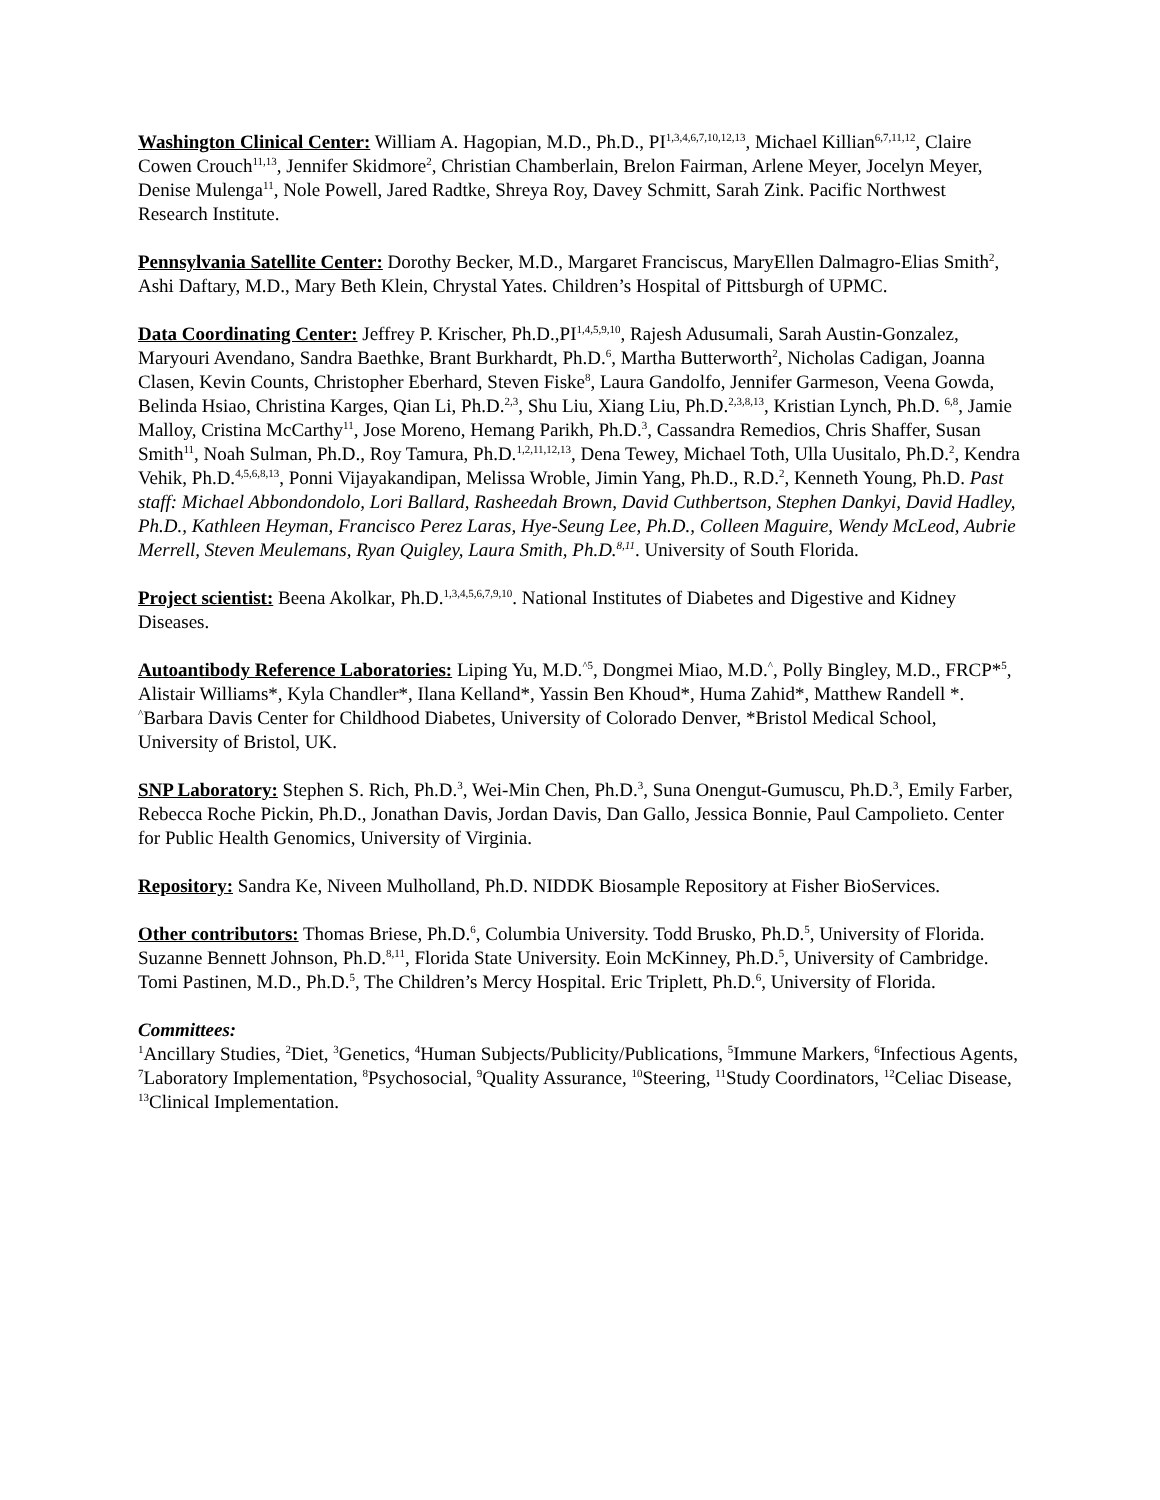Washington Clinical Center: William A. Hagopian, M.D., Ph.D., PI<sup>1,3,4,6,7,10,12,13</sup>, Michael Killian<sup>6,7,11,12</sup>, Claire Cowen Crouch<sup>11,13</sup>, Jennifer Skidmore<sup>2</sup>, Christian Chamberlain, Brelon Fairman, Arlene Meyer, Jocelyn Meyer, Denise Mulenga<sup>11</sup>, Nole Powell, Jared Radtke, Shreya Roy, Davey Schmitt, Sarah Zink. Pacific Northwest Research Institute.
Pennsylvania Satellite Center: Dorothy Becker, M.D., Margaret Franciscus, MaryEllen Dalmagro-Elias Smith<sup>2</sup>, Ashi Daftary, M.D., Mary Beth Klein, Chrystal Yates. Children’s Hospital of Pittsburgh of UPMC.
Data Coordinating Center: Jeffrey P. Krischer, Ph.D.,PI<sup>1,4,5,9,10</sup>, Rajesh Adusumali, Sarah Austin-Gonzalez, Maryouri Avendano, Sandra Baethke, Brant Burkhardt, Ph.D.<sup>6</sup>, Martha Butterworth<sup>2</sup>, Nicholas Cadigan, Joanna Clasen, Kevin Counts, Christopher Eberhard, Steven Fiske<sup>8</sup>, Laura Gandolfo, Jennifer Garmeson, Veena Gowda, Belinda Hsiao, Christina Karges, Qian Li, Ph.D.<sup>2,3</sup>, Shu Liu, Xiang Liu, Ph.D.<sup>2,3,8,13</sup>, Kristian Lynch, Ph.D. <sup>6,8</sup>, Jamie Malloy, Cristina McCarthy<sup>11</sup>, Jose Moreno, Hemang Parikh, Ph.D.<sup>3</sup>, Cassandra Remedios, Chris Shaffer, Susan Smith<sup>11</sup>, Noah Sulman, Ph.D., Roy Tamura, Ph.D.<sup>1,2,11,12,13</sup>, Dena Tewey, Michael Toth, Ulla Uusitalo, Ph.D.<sup>2</sup>, Kendra Vehik, Ph.D.<sup>4,5,6,8,13</sup>, Ponni Vijayakandipan, Melissa Wroble, Jimin Yang, Ph.D., R.D.<sup>2</sup>, Kenneth Young, Ph.D. Past staff: Michael Abbondondolo, Lori Ballard, Rasheedah Brown, David Cuthbertson, Stephen Dankyi, David Hadley, Ph.D., Kathleen Heyman, Francisco Perez Laras, Hye-Seung Lee, Ph.D., Colleen Maguire, Wendy McLeod, Aubrie Merrell, Steven Meulemans, Ryan Quigley, Laura Smith, Ph.D.<sup>8,11</sup>. University of South Florida.
Project scientist: Beena Akolkar, Ph.D.<sup>1,3,4,5,6,7,9,10</sup>. National Institutes of Diabetes and Digestive and Kidney Diseases.
Autoantibody Reference Laboratories: Liping Yu, M.D.<sup>^5</sup>, Dongmei Miao, M.D.<sup>^</sup>, Polly Bingley, M.D., FRCP*<sup>5</sup>, Alistair Williams*, Kyla Chandler*, Ilana Kelland*, Yassin Ben Khoud*, Huma Zahid*, Matthew Randell *. <sup>^</sup>Barbara Davis Center for Childhood Diabetes, University of Colorado Denver, *Bristol Medical School, University of Bristol, UK.
SNP Laboratory: Stephen S. Rich, Ph.D.<sup>3</sup>, Wei-Min Chen, Ph.D.<sup>3</sup>, Suna Onengut-Gumuscu, Ph.D.<sup>3</sup>, Emily Farber, Rebecca Roche Pickin, Ph.D., Jonathan Davis, Jordan Davis, Dan Gallo, Jessica Bonnie, Paul Campolieto. Center for Public Health Genomics, University of Virginia.
Repository: Sandra Ke, Niveen Mulholland, Ph.D. NIDDK Biosample Repository at Fisher BioServices.
Other contributors: Thomas Briese, Ph.D.<sup>6</sup>, Columbia University. Todd Brusko, Ph.D.<sup>5</sup>, University of Florida. Suzanne Bennett Johnson, Ph.D.<sup>8,11</sup>, Florida State University. Eoin McKinney, Ph.D.<sup>5</sup>, University of Cambridge. Tomi Pastinen, M.D., Ph.D.<sup>5</sup>, The Children’s Mercy Hospital. Eric Triplett, Ph.D.<sup>6</sup>, University of Florida.
Committees:
<sup>1</sup> Ancillary Studies, <sup>2</sup>Diet, <sup>3</sup>Genetics, <sup>4</sup>Human Subjects/Publicity/Publications, <sup>5</sup>Immune Markers, <sup>6</sup>Infectious Agents, <sup>7</sup>Laboratory Implementation, <sup>8</sup>Psychosocial, <sup>9</sup>Quality Assurance, <sup>10</sup>Steering, <sup>11</sup>Study Coordinators, <sup>12</sup>Celiac Disease, <sup>13</sup>Clinical Implementation.